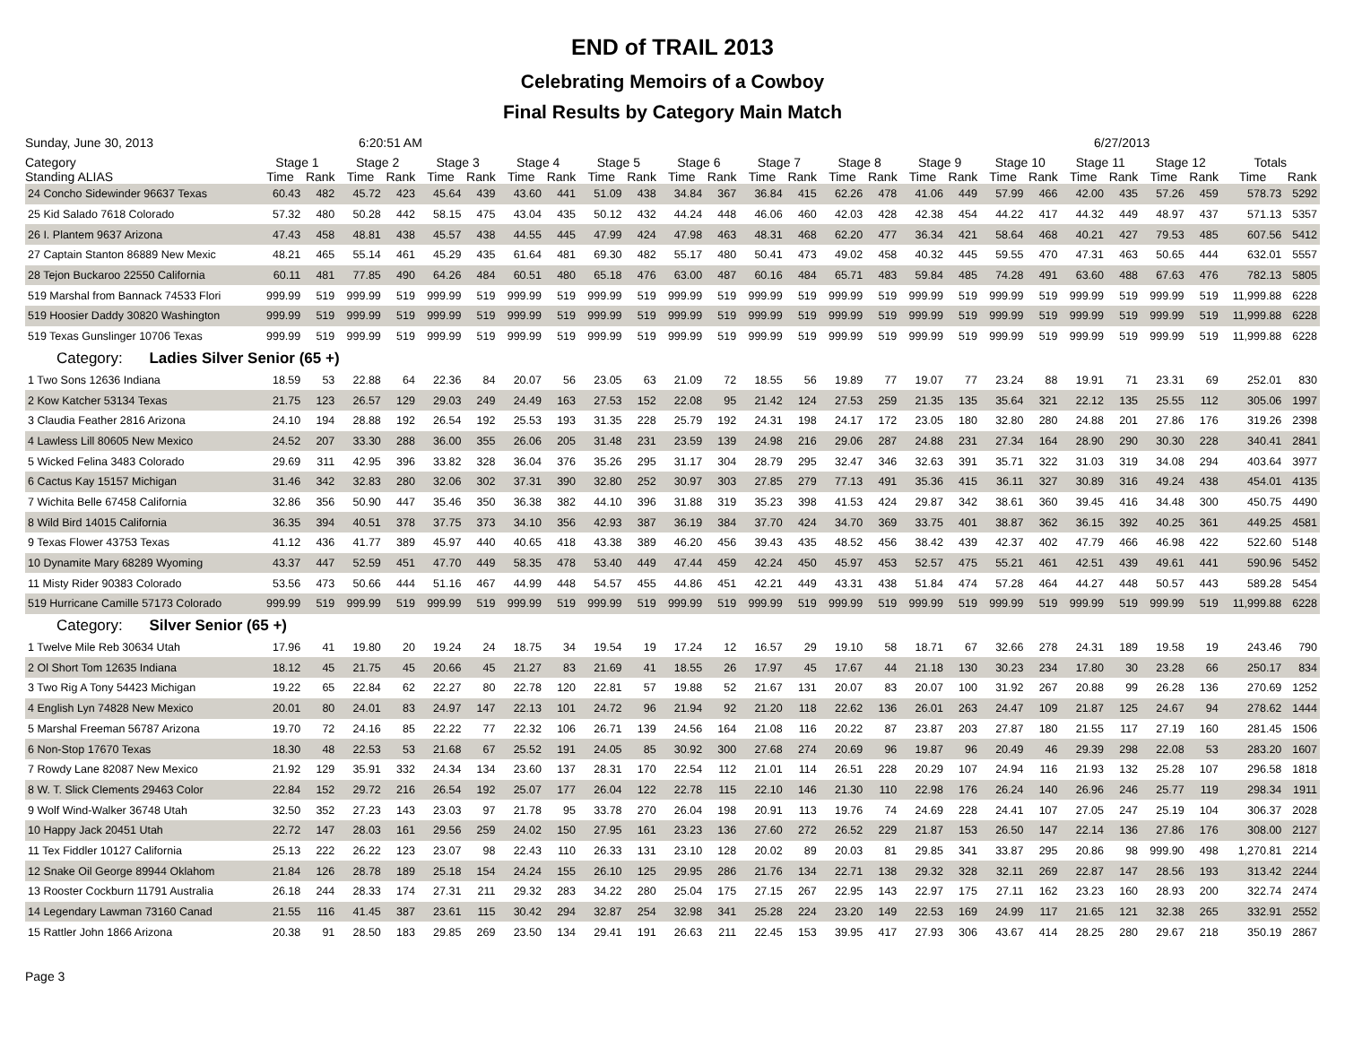END of TRAIL 2013
Celebrating Memoirs of a Cowboy
Final Results by Category Main Match
Sunday, June 30, 2013 6:20:51 AM 6/27/2013
| Category Standing ALIAS | Stage 1 | | Stage 2 | | Stage 3 | | Stage 4 | | Stage 5 | | Stage 6 | | Stage 7 | | Stage 8 | | Stage 9 | | Stage 10 | | Stage 11 | | Stage 12 | | Totals | |
| --- | --- | --- | --- | --- | --- | --- | --- | --- | --- | --- | --- | --- | --- | --- | --- | --- | --- | --- | --- | --- | --- | --- | --- | --- | --- | --- |
| | Time | Rank | Time | Rank | Time | Rank | Time | Rank | Time | Rank | Time | Rank | Time | Rank | Time | Rank | Time | Rank | Time | Rank | Time | Rank | Time | Rank | Time | Rank |
| 24 Concho Sidewinder 96637 Texas | 60.43 | 482 | 45.72 | 423 | 45.64 | 439 | 43.60 | 441 | 51.09 | 438 | 34.84 | 367 | 36.84 | 415 | 62.26 | 478 | 41.06 | 449 | 57.99 | 466 | 42.00 | 435 | 57.26 | 459 | 578.73 | 5292 |
| 25 Kid Salado 7618 Colorado | 57.32 | 480 | 50.28 | 442 | 58.15 | 475 | 43.04 | 435 | 50.12 | 432 | 44.24 | 448 | 46.06 | 460 | 42.03 | 428 | 42.38 | 454 | 44.22 | 417 | 44.32 | 449 | 48.97 | 437 | 571.13 | 5357 |
| 26 I. Plantem 9637 Arizona | 47.43 | 458 | 48.81 | 438 | 45.57 | 438 | 44.55 | 445 | 47.99 | 424 | 47.98 | 463 | 48.31 | 468 | 62.20 | 477 | 36.34 | 421 | 58.64 | 468 | 40.21 | 427 | 79.53 | 485 | 607.56 | 5412 |
| 27 Captain Stanton 86889 New Mexic | 48.21 | 465 | 55.14 | 461 | 45.29 | 435 | 61.64 | 481 | 69.30 | 482 | 55.17 | 480 | 50.41 | 473 | 49.02 | 458 | 40.32 | 445 | 59.55 | 470 | 47.31 | 463 | 50.65 | 444 | 632.01 | 5557 |
| 28 Tejon Buckaroo 22550 California | 60.11 | 481 | 77.85 | 490 | 64.26 | 484 | 60.51 | 480 | 65.18 | 476 | 63.00 | 487 | 60.16 | 484 | 65.71 | 483 | 59.84 | 485 | 74.28 | 491 | 63.60 | 488 | 67.63 | 476 | 782.13 | 5805 |
| 519 Marshal from Bannack 74533 Flori | 999.99 | 519 | 999.99 | 519 | 999.99 | 519 | 999.99 | 519 | 999.99 | 519 | 999.99 | 519 | 999.99 | 519 | 999.99 | 519 | 999.99 | 519 | 999.99 | 519 | 999.99 | 519 | 999.99 | 519 | 11,999.88 | 6228 |
| 519 Hoosier Daddy 30820 Washington | 999.99 | 519 | 999.99 | 519 | 999.99 | 519 | 999.99 | 519 | 999.99 | 519 | 999.99 | 519 | 999.99 | 519 | 999.99 | 519 | 999.99 | 519 | 999.99 | 519 | 999.99 | 519 | 999.99 | 519 | 11,999.88 | 6228 |
| 519 Texas Gunslinger 10706 Texas | 999.99 | 519 | 999.99 | 519 | 999.99 | 519 | 999.99 | 519 | 999.99 | 519 | 999.99 | 519 | 999.99 | 519 | 999.99 | 519 | 999.99 | 519 | 999.99 | 519 | 999.99 | 519 | 999.99 | 519 | 11,999.88 | 6228 |
| Category: Ladies Silver Senior (65 +) | | | | | | | | | | | | | | | | | | | | | | | | | | |
| 1 Two Sons 12636 Indiana | 18.59 | 53 | 22.88 | 64 | 22.36 | 84 | 20.07 | 56 | 23.05 | 63 | 21.09 | 72 | 18.55 | 56 | 19.89 | 77 | 19.07 | 77 | 23.24 | 88 | 19.91 | 71 | 23.31 | 69 | 252.01 | 830 |
| 2 Kow Katcher 53134 Texas | 21.75 | 123 | 26.57 | 129 | 29.03 | 249 | 24.49 | 163 | 27.53 | 152 | 22.08 | 95 | 21.42 | 124 | 27.53 | 259 | 21.35 | 135 | 35.64 | 321 | 22.12 | 135 | 25.55 | 112 | 305.06 | 1997 |
| 3 Claudia Feather 2816 Arizona | 24.10 | 194 | 28.88 | 192 | 26.54 | 192 | 25.53 | 193 | 31.35 | 228 | 25.79 | 192 | 24.31 | 198 | 24.17 | 172 | 23.05 | 180 | 32.80 | 280 | 24.88 | 201 | 27.86 | 176 | 319.26 | 2398 |
| 4 Lawless Lill 80605 New Mexico | 24.52 | 207 | 33.30 | 288 | 36.00 | 355 | 26.06 | 205 | 31.48 | 231 | 23.59 | 139 | 24.98 | 216 | 29.06 | 287 | 24.88 | 231 | 27.34 | 164 | 28.90 | 290 | 30.30 | 228 | 340.41 | 2841 |
| 5 Wicked Felina 3483 Colorado | 29.69 | 311 | 42.95 | 396 | 33.82 | 328 | 36.04 | 376 | 35.26 | 295 | 31.17 | 304 | 28.79 | 295 | 32.47 | 346 | 32.63 | 391 | 35.71 | 322 | 31.03 | 319 | 34.08 | 294 | 403.64 | 3977 |
| 6 Cactus Kay 15157 Michigan | 31.46 | 342 | 32.83 | 280 | 32.06 | 302 | 37.31 | 390 | 32.80 | 252 | 30.97 | 303 | 27.85 | 279 | 77.13 | 491 | 35.36 | 415 | 36.11 | 327 | 30.89 | 316 | 49.24 | 438 | 454.01 | 4135 |
| 7 Wichita Belle 67458 California | 32.86 | 356 | 50.90 | 447 | 35.46 | 350 | 36.38 | 382 | 44.10 | 396 | 31.88 | 319 | 35.23 | 398 | 41.53 | 424 | 29.87 | 342 | 38.61 | 360 | 39.45 | 416 | 34.48 | 300 | 450.75 | 4490 |
| 8 Wild Bird 14015 California | 36.35 | 394 | 40.51 | 378 | 37.75 | 373 | 34.10 | 356 | 42.93 | 387 | 36.19 | 384 | 37.70 | 424 | 34.70 | 369 | 33.75 | 401 | 38.87 | 362 | 36.15 | 392 | 40.25 | 361 | 449.25 | 4581 |
| 9 Texas Flower 43753 Texas | 41.12 | 436 | 41.77 | 389 | 45.97 | 440 | 40.65 | 418 | 43.38 | 389 | 46.20 | 456 | 39.43 | 435 | 48.52 | 456 | 38.42 | 439 | 42.37 | 402 | 47.79 | 466 | 46.98 | 422 | 522.60 | 5148 |
| 10 Dynamite Mary 68289 Wyoming | 43.37 | 447 | 52.59 | 451 | 47.70 | 449 | 58.35 | 478 | 53.40 | 449 | 47.44 | 459 | 42.24 | 450 | 45.97 | 453 | 52.57 | 475 | 55.21 | 461 | 42.51 | 439 | 49.61 | 441 | 590.96 | 5452 |
| 11 Misty Rider 90383 Colorado | 53.56 | 473 | 50.66 | 444 | 51.16 | 467 | 44.99 | 448 | 54.57 | 455 | 44.86 | 451 | 42.21 | 449 | 43.31 | 438 | 51.84 | 474 | 57.28 | 464 | 44.27 | 448 | 50.57 | 443 | 589.28 | 5454 |
| 519 Hurricane Camille 57173 Colorado | 999.99 | 519 | 999.99 | 519 | 999.99 | 519 | 999.99 | 519 | 999.99 | 519 | 999.99 | 519 | 999.99 | 519 | 999.99 | 519 | 999.99 | 519 | 999.99 | 519 | 999.99 | 519 | 999.99 | 519 | 11,999.88 | 6228 |
| Category: Silver Senior (65 +) | | | | | | | | | | | | | | | | | | | | | | | | | | |
| 1 Twelve Mile Reb 30634 Utah | 17.96 | 41 | 19.80 | 20 | 19.24 | 24 | 18.75 | 34 | 19.54 | 19 | 17.24 | 12 | 16.57 | 29 | 19.10 | 58 | 18.71 | 67 | 32.66 | 278 | 24.31 | 189 | 19.58 | 19 | 243.46 | 790 |
| 2 Ol Short Tom 12635 Indiana | 18.12 | 45 | 21.75 | 45 | 20.66 | 45 | 21.27 | 83 | 21.69 | 41 | 18.55 | 26 | 17.97 | 45 | 17.67 | 44 | 21.18 | 130 | 30.23 | 234 | 17.80 | 30 | 23.28 | 66 | 250.17 | 834 |
| 3 Two Rig A Tony 54423 Michigan | 19.22 | 65 | 22.84 | 62 | 22.27 | 80 | 22.78 | 120 | 22.81 | 57 | 19.88 | 52 | 21.67 | 131 | 20.07 | 83 | 20.07 | 100 | 31.92 | 267 | 20.88 | 99 | 26.28 | 136 | 270.69 | 1252 |
| 4 English Lyn 74828 New Mexico | 20.01 | 80 | 24.01 | 83 | 24.97 | 147 | 22.13 | 101 | 24.72 | 96 | 21.94 | 92 | 21.20 | 118 | 22.62 | 136 | 26.01 | 263 | 24.47 | 109 | 21.87 | 125 | 24.67 | 94 | 278.62 | 1444 |
| 5 Marshal Freeman 56787 Arizona | 19.70 | 72 | 24.16 | 85 | 22.22 | 77 | 22.32 | 106 | 26.71 | 139 | 24.56 | 164 | 21.08 | 116 | 20.22 | 87 | 23.87 | 203 | 27.87 | 180 | 21.55 | 117 | 27.19 | 160 | 281.45 | 1506 |
| 6 Non-Stop 17670 Texas | 18.30 | 48 | 22.53 | 53 | 21.68 | 67 | 25.52 | 191 | 24.05 | 85 | 30.92 | 300 | 27.68 | 274 | 20.69 | 96 | 19.87 | 96 | 20.49 | 46 | 29.39 | 298 | 22.08 | 53 | 283.20 | 1607 |
| 7 Rowdy Lane 82087 New Mexico | 21.92 | 129 | 35.91 | 332 | 24.34 | 134 | 23.60 | 137 | 28.31 | 170 | 22.54 | 112 | 21.01 | 114 | 26.51 | 228 | 20.29 | 107 | 24.94 | 116 | 21.93 | 132 | 25.28 | 107 | 296.58 | 1818 |
| 8 W. T. Slick Clements 29463 Color | 22.84 | 152 | 29.72 | 216 | 26.54 | 192 | 25.07 | 177 | 26.04 | 122 | 22.78 | 115 | 22.10 | 146 | 21.30 | 110 | 22.98 | 176 | 26.24 | 140 | 26.96 | 246 | 25.77 | 119 | 298.34 | 1911 |
| 9 Wolf Wind-Walker 36748 Utah | 32.50 | 352 | 27.23 | 143 | 23.03 | 97 | 21.78 | 95 | 33.78 | 270 | 26.04 | 198 | 20.91 | 113 | 19.76 | 74 | 24.69 | 228 | 24.41 | 107 | 27.05 | 247 | 25.19 | 104 | 306.37 | 2028 |
| 10 Happy Jack 20451 Utah | 22.72 | 147 | 28.03 | 161 | 29.56 | 259 | 24.02 | 150 | 27.95 | 161 | 23.23 | 136 | 27.60 | 272 | 26.52 | 229 | 21.87 | 153 | 26.50 | 147 | 22.14 | 136 | 27.86 | 176 | 308.00 | 2127 |
| 11 Tex Fiddler 10127 California | 25.13 | 222 | 26.22 | 123 | 23.07 | 98 | 22.43 | 110 | 26.33 | 131 | 23.10 | 128 | 20.02 | 89 | 20.03 | 81 | 29.85 | 341 | 33.87 | 295 | 20.86 | 98 | 999.90 | 498 | 1,270.81 | 2214 |
| 12 Snake Oil George 89944 Oklahom | 21.84 | 126 | 28.78 | 189 | 25.18 | 154 | 24.24 | 155 | 26.10 | 125 | 29.95 | 286 | 21.76 | 134 | 22.71 | 138 | 29.32 | 328 | 32.11 | 269 | 22.87 | 147 | 28.56 | 193 | 313.42 | 2244 |
| 13 Rooster Cockburn 11791 Australia | 26.18 | 244 | 28.33 | 174 | 27.31 | 211 | 29.32 | 283 | 34.22 | 280 | 25.04 | 175 | 27.15 | 267 | 22.95 | 143 | 22.97 | 175 | 27.11 | 162 | 23.23 | 160 | 28.93 | 200 | 322.74 | 2474 |
| 14 Legendary Lawman 73160 Canad | 21.55 | 116 | 41.45 | 387 | 23.61 | 115 | 30.42 | 294 | 32.87 | 254 | 32.98 | 341 | 25.28 | 224 | 23.20 | 149 | 22.53 | 169 | 24.99 | 117 | 21.65 | 121 | 32.38 | 265 | 332.91 | 2552 |
| 15 Rattler John 1866 Arizona | 20.38 | 91 | 28.50 | 183 | 29.85 | 269 | 23.50 | 134 | 29.41 | 191 | 26.63 | 211 | 22.45 | 153 | 39.95 | 417 | 27.93 | 306 | 43.67 | 414 | 28.25 | 280 | 29.67 | 218 | 350.19 | 2867 |
Page 3